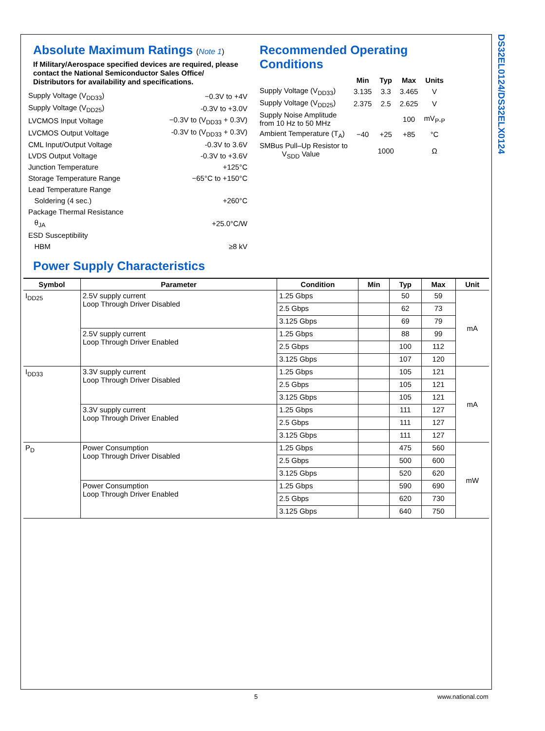DS32EL0124/DS32ELX0124
Absolute Maximum Ratings (Note 1)
If Military/Aerospace specified devices are required, please contact the National Semiconductor Sales Office/ Distributors for availability and specifications.
| Supply Voltage (V<sub>DD33</sub>) | −0.3V to +4V |
| Supply Voltage (V<sub>DD25</sub>) | -0.3V to +3.0V |
| LVCMOS Input Voltage | −0.3V to (V<sub>DD33</sub> + 0.3V) |
| LVCMOS Output Voltage | -0.3V to (V<sub>DD33</sub> + 0.3V) |
| CML Input/Output Voltage | -0.3V to 3.6V |
| LVDS Output Voltage | -0.3V to +3.6V |
| Junction Temperature | +125°C |
| Storage Temperature Range | −65°C to +150°C |
| Lead Temperature Range | |
| Soldering (4 sec.) | +260°C |
| Package Thermal Resistance | |
| θ<sub>JA</sub> | +25.0°C/W |
| ESD Susceptibility | |
| HBM | ≥8 kV |
Recommended Operating
Conditions
| | Min | Typ | Max | Units |
| --- | --- | --- | --- | --- |
| Supply Voltage (V<sub>DD33</sub>) | 3.135 | 3.3 | 3.465 | V |
| Supply Voltage (V<sub>DD25</sub>) | 2.375 | 2.5 | 2.625 | V |
| Supply Noise Amplitude from 10 Hz to 50 MHz | | | 100 | mV<sub>P-P</sub> |
| Ambient Temperature (T<sub>A</sub>) | −40 | +25 | +85 | °C |
| SMBus Pull–Up Resistor to V<sub>SDD</sub> Value | | 1000 | | Ω |
Power Supply Characteristics
| Symbol | Parameter | Condition | Min | Typ | Max | Unit |
| --- | --- | --- | --- | --- | --- | --- |
| I<sub>DD25</sub> | 2.5V supply current Loop Through Driver Disabled | 1.25 Gbps | | 50 | 59 | mA |
| | | 2.5 Gbps | | 62 | 73 | |
| | | 3.125 Gbps | | 69 | 79 | |
| | 2.5V supply current Loop Through Driver Enabled | 1.25 Gbps | | 88 | 99 | |
| | | 2.5 Gbps | | 100 | 112 | |
| | | 3.125 Gbps | | 107 | 120 | |
| I<sub>DD33</sub> | 3.3V supply current Loop Through Driver Disabled | 1.25 Gbps | | 105 | 121 | mA |
| | | 2.5 Gbps | | 105 | 121 | |
| | | 3.125 Gbps | | 105 | 121 | |
| | 3.3V supply current Loop Through Driver Enabled | 1.25 Gbps | | 111 | 127 | |
| | | 2.5 Gbps | | 111 | 127 | |
| | | 3.125 Gbps | | 111 | 127 | |
| P<sub>D</sub> | Power Consumption Loop Through Driver Disabled | 1.25 Gbps | | 475 | 560 | mW |
| | | 2.5 Gbps | | 500 | 600 | |
| | | 3.125 Gbps | | 520 | 620 | |
| | Power Consumption Loop Through Driver Enabled | 1.25 Gbps | | 590 | 690 | |
| | | 2.5 Gbps | | 620 | 730 | |
| | | 3.125 Gbps | | 640 | 750 | |
5 www.national.com